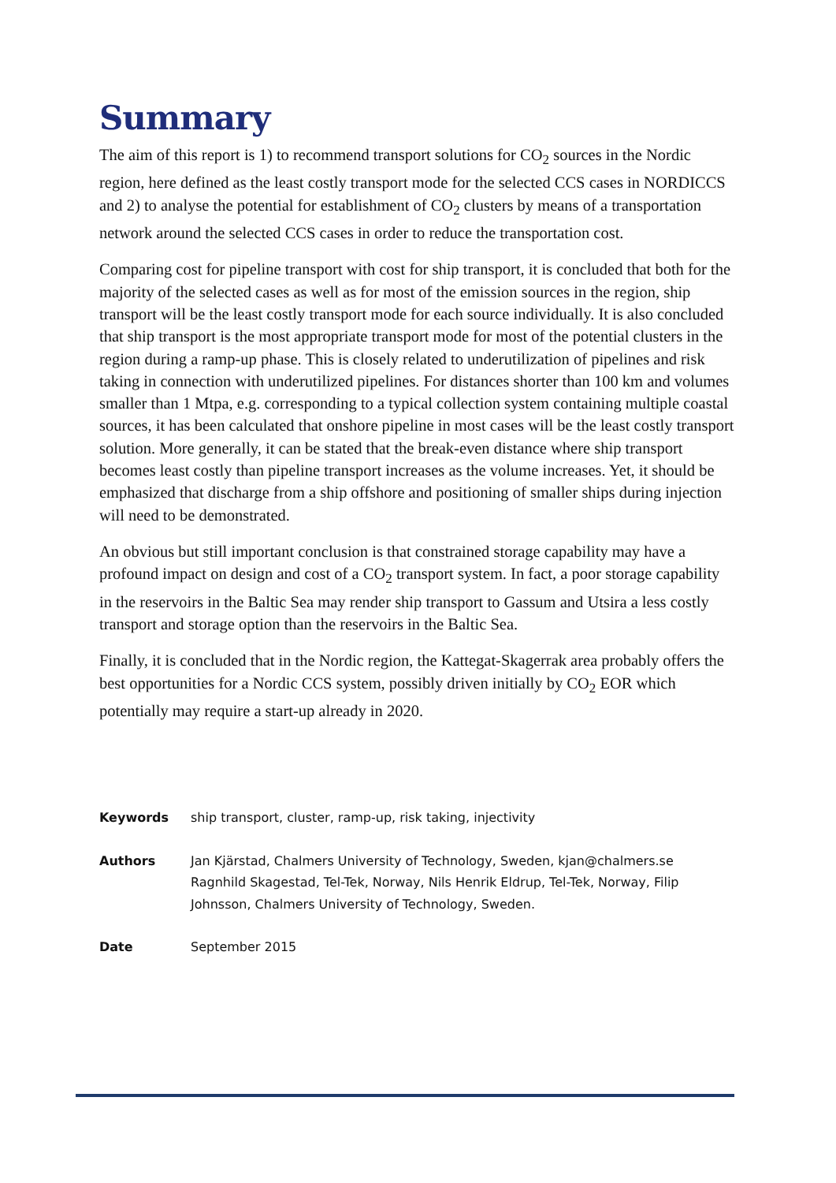Summary
The aim of this report is 1) to recommend transport solutions for CO<sub>2</sub> sources in the Nordic region, here defined as the least costly transport mode for the selected CCS cases in NORDICCS and 2) to analyse the potential for establishment of CO<sub>2</sub> clusters by means of a transportation network around the selected CCS cases in order to reduce the transportation cost.
Comparing cost for pipeline transport with cost for ship transport, it is concluded that both for the majority of the selected cases as well as for most of the emission sources in the region, ship transport will be the least costly transport mode for each source individually. It is also concluded that ship transport is the most appropriate transport mode for most of the potential clusters in the region during a ramp-up phase. This is closely related to underutilization of pipelines and risk taking in connection with underutilized pipelines. For distances shorter than 100 km and volumes smaller than 1 Mtpa, e.g. corresponding to a typical collection system containing multiple coastal sources, it has been calculated that onshore pipeline in most cases will be the least costly transport solution. More generally, it can be stated that the break-even distance where ship transport becomes least costly than pipeline transport increases as the volume increases. Yet, it should be emphasized that discharge from a ship offshore and positioning of smaller ships during injection will need to be demonstrated.
An obvious but still important conclusion is that constrained storage capability may have a profound impact on design and cost of a CO<sub>2</sub> transport system. In fact, a poor storage capability in the reservoirs in the Baltic Sea may render ship transport to Gassum and Utsira a less costly transport and storage option than the reservoirs in the Baltic Sea.
Finally, it is concluded that in the Nordic region, the Kattegat-Skagerrak area probably offers the best opportunities for a Nordic CCS system, possibly driven initially by CO<sub>2</sub> EOR which potentially may require a start-up already in 2020.
| Keywords | ship transport, cluster, ramp-up, risk taking, injectivity |
| Authors | Jan Kjärstad, Chalmers University of Technology, Sweden, kjan@chalmers.se Ragnhild Skagestad, Tel-Tek, Norway, Nils Henrik Eldrup, Tel-Tek, Norway, Filip Johnsson, Chalmers University of Technology, Sweden. |
| Date | September 2015 |